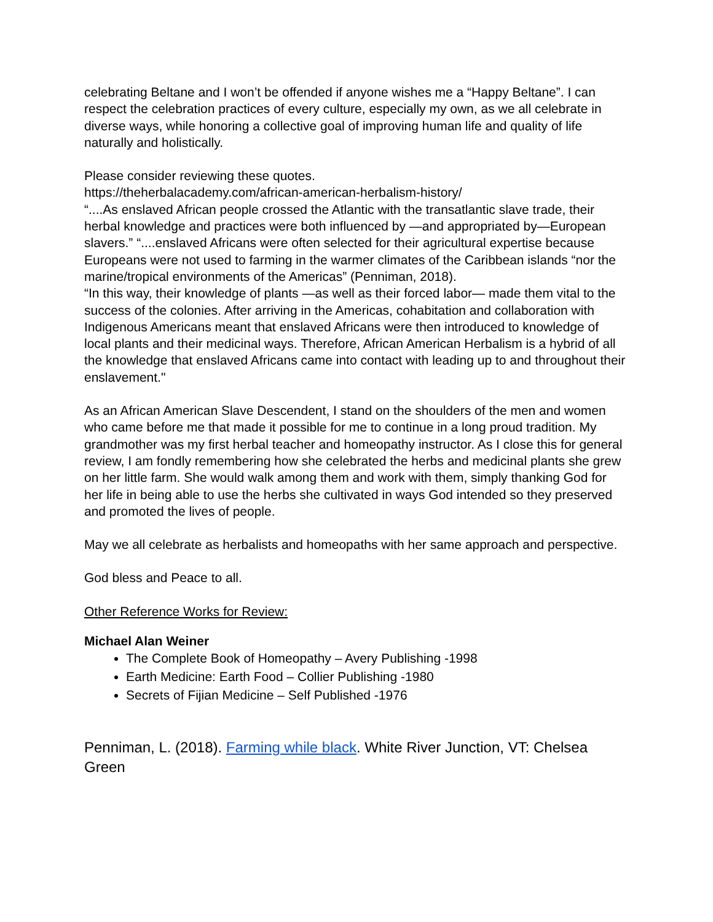celebrating Beltane and I won’t be offended if anyone wishes me a “Happy Beltane”. I can respect the celebration practices of every culture, especially my own, as we all celebrate in diverse ways, while honoring a collective goal of improving human life and quality of life naturally and holistically.
Please consider reviewing these quotes.
https://theherbalacademy.com/african-american-herbalism-history/
“....As enslaved African people crossed the Atlantic with the transatlantic slave trade, their herbal knowledge and practices were both influenced by —and appropriated by—European slavers.” “....enslaved Africans were often selected for their agricultural expertise because Europeans were not used to farming in the warmer climates of the Caribbean islands “nor the marine/tropical environments of the Americas” (Penniman, 2018).
“In this way, their knowledge of plants —as well as their forced labor— made them vital to the success of the colonies. After arriving in the Americas, cohabitation and collaboration with Indigenous Americans meant that enslaved Africans were then introduced to knowledge of local plants and their medicinal ways. Therefore, African American Herbalism is a hybrid of all the knowledge that enslaved Africans came into contact with leading up to and throughout their enslavement."
As an African American Slave Descendent, I stand on the shoulders of the men and women who came before me that made it possible for me to continue in a long proud tradition. My grandmother was my first herbal teacher and homeopathy instructor. As I close this for general review, I am fondly remembering how she celebrated the herbs and medicinal plants she grew on her little farm. She would walk among them and work with them, simply thanking God for her life in being able to use the herbs she cultivated in ways God intended so they preserved and promoted the lives of people.
May we all celebrate as herbalists and homeopaths with her same approach and perspective.
God bless and Peace to all.
Other Reference Works for Review:
Michael Alan Weiner
The Complete Book of Homeopathy – Avery Publishing -1998
Earth Medicine: Earth Food – Collier Publishing -1980
Secrets of Fijian Medicine – Self Published -1976
Penniman, L. (2018). Farming while black. White River Junction, VT: Chelsea Green